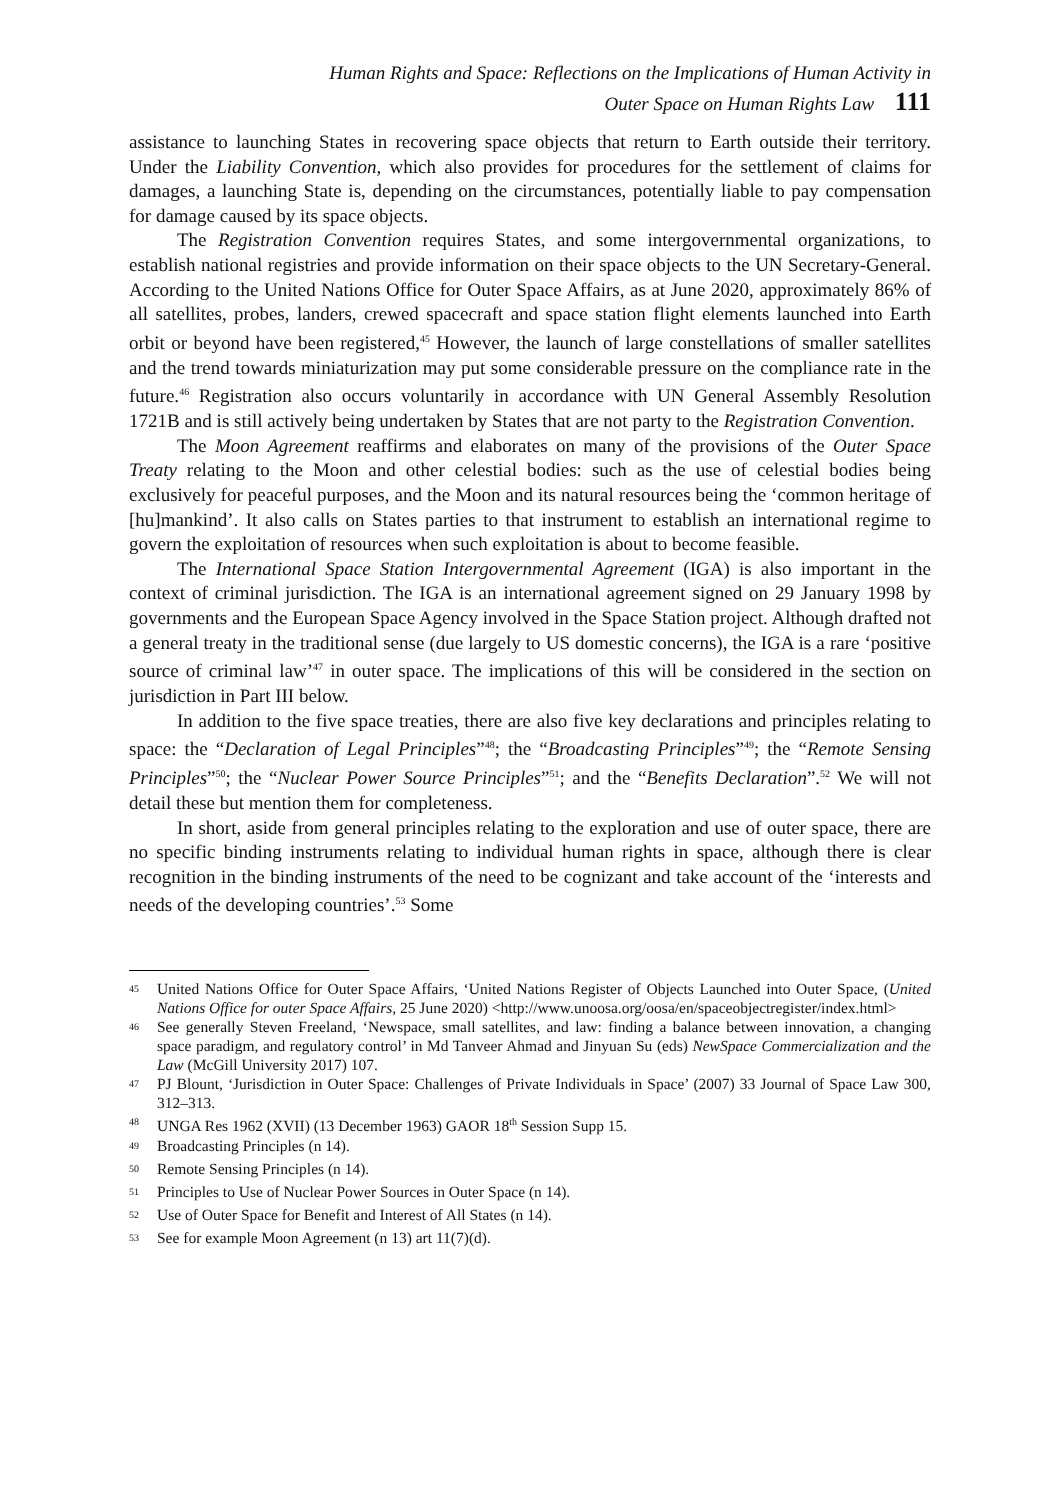Human Rights and Space: Reflections on the Implications of Human Activity in
Outer Space on Human Rights Law 111
assistance to launching States in recovering space objects that return to Earth outside their territory. Under the Liability Convention, which also provides for procedures for the settlement of claims for damages, a launching State is, depending on the circumstances, potentially liable to pay compensation for damage caused by its space objects.
The Registration Convention requires States, and some intergovernmental organizations, to establish national registries and provide information on their space objects to the UN Secretary-General. According to the United Nations Office for Outer Space Affairs, as at June 2020, approximately 86% of all satellites, probes, landers, crewed spacecraft and space station flight elements launched into Earth orbit or beyond have been registered,<sup>45</sup> However, the launch of large constellations of smaller satellites and the trend towards miniaturization may put some considerable pressure on the compliance rate in the future.<sup>46</sup> Registration also occurs voluntarily in accordance with UN General Assembly Resolution 1721B and is still actively being undertaken by States that are not party to the Registration Convention.
The Moon Agreement reaffirms and elaborates on many of the provisions of the Outer Space Treaty relating to the Moon and other celestial bodies: such as the use of celestial bodies being exclusively for peaceful purposes, and the Moon and its natural resources being the ‘common heritage of [hu]mankind’. It also calls on States parties to that instrument to establish an international regime to govern the exploitation of resources when such exploitation is about to become feasible.
The International Space Station Intergovernmental Agreement (IGA) is also important in the context of criminal jurisdiction. The IGA is an international agreement signed on 29 January 1998 by governments and the European Space Agency involved in the Space Station project. Although drafted not a general treaty in the traditional sense (due largely to US domestic concerns), the IGA is a rare ‘positive source of criminal law’<sup>47</sup> in outer space. The implications of this will be considered in the section on jurisdiction in Part III below.
In addition to the five space treaties, there are also five key declarations and principles relating to space: the “Declaration of Legal Principles”<sup>48</sup>; the “Broadcasting Principles”<sup>49</sup>; the “Remote Sensing Principles”<sup>50</sup>; the “Nuclear Power Source Principles”<sup>51</sup>; and the “Benefits Declaration”.<sup>52</sup> We will not detail these but mention them for completeness.
In short, aside from general principles relating to the exploration and use of outer space, there are no specific binding instruments relating to individual human rights in space, although there is clear recognition in the binding instruments of the need to be cognizant and take account of the ‘interests and needs of the developing countries’.<sup>53</sup> Some
<sup>45</sup> United Nations Office for Outer Space Affairs, ‘United Nations Register of Objects Launched into Outer Space, (United Nations Office for outer Space Affairs, 25 June 2020) <http://www.unoosa.org/oosa/en/spaceobjectregister/index.html>
<sup>46</sup> See generally Steven Freeland, ‘Newspace, small satellites, and law: finding a balance between innovation, a changing space paradigm, and regulatory control’ in Md Tanveer Ahmad and Jinyuan Su (eds) NewSpace Commercialization and the Law (McGill University 2017) 107.
<sup>47</sup> PJ Blount, ‘Jurisdiction in Outer Space: Challenges of Private Individuals in Space’ (2007) 33 Journal of Space Law 300, 312–313.
<sup>48</sup> UNGA Res 1962 (XVII) (13 December 1963) GAOR 18<sup>th</sup> Session Supp 15.
<sup>49</sup> Broadcasting Principles (n 14).
<sup>50</sup> Remote Sensing Principles (n 14).
<sup>51</sup> Principles to Use of Nuclear Power Sources in Outer Space (n 14).
<sup>52</sup> Use of Outer Space for Benefit and Interest of All States (n 14).
<sup>53</sup> See for example Moon Agreement (n 13) art 11(7)(d).